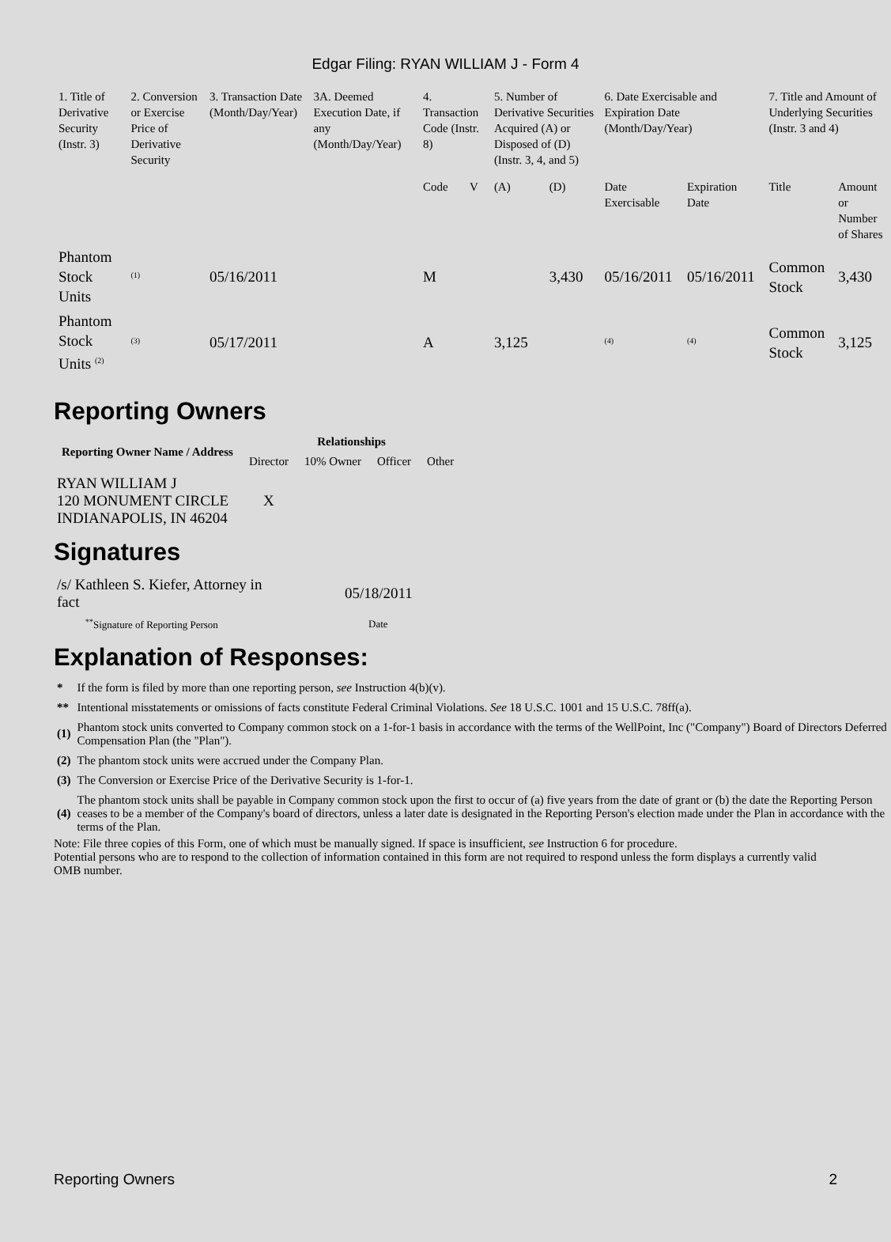Edgar Filing: RYAN WILLIAM J - Form 4
| 1. Title of Derivative Security (Instr. 3) | 2. Conversion or Exercise Price of Derivative Security | 3. Transaction Date (Month/Day/Year) | 3A. Deemed Execution Date, if any (Month/Day/Year) | 4. Transaction Code (Instr. 8) | | 5. Number of Derivative Securities Acquired (A) or Disposed of (D) (Instr. 3, 4, and 5) | | 6. Date Exercisable and Expiration Date (Month/Day/Year) | | 7. Title and Amount of Underlying Securities (Instr. 3 and 4) | |
| --- | --- | --- | --- | --- | --- | --- | --- | --- | --- | --- | --- |
| | | | | Code | V | (A) | (D) | Date Exercisable | Expiration Date | Title | Amount or Number of Shares |
| Phantom Stock Units | <sup>(1)</sup> | 05/16/2011 | | M | | | 3,430 | 05/16/2011 | 05/16/2011 | Common Stock | 3,430 |
| Phantom Stock Units <sup>(2)</sup> | <sup>(3)</sup> | 05/17/2011 | | A | | 3,125 | | <sup>(4)</sup> | <sup>(4)</sup> | Common Stock | 3,125 |
Reporting Owners
| Reporting Owner Name / Address | Relationships | | | |
| --- | --- | --- | --- | --- |
| | Director | 10% Owner | Officer | Other |
| RYAN WILLIAM J 120 MONUMENT CIRCLE INDIANAPOLIS, IN 46204 | X | | | |
Signatures
| /s/ Kathleen S. Kiefer, Attorney in fact | 05/18/2011 |
| <sup>**</sup> Signature of Reporting Person | Date |
Explanation of Responses:
| * | If the form is filed by more than one reporting person, see Instruction 4(b)(v). |
| ** | Intentional misstatements or omissions of facts constitute Federal Criminal Violations. See 18 U.S.C. 1001 and 15 U.S.C. 78ff(a). |
| (1) | Phantom stock units converted to Company common stock on a 1-for-1 basis in accordance with the terms of the WellPoint, Inc ("Company") Board of Directors Deferred Compensation Plan (the "Plan"). |
| (2) | The phantom stock units were accrued under the Company Plan. |
| (3) | The Conversion or Exercise Price of the Derivative Security is 1-for-1. |
| (4) | The phantom stock units shall be payable in Company common stock upon the first to occur of (a) five years from the date of grant or (b) the date the Reporting Person ceases to be a member of the Company's board of directors, unless a later date is designated in the Reporting Person's election made under the Plan in accordance with the terms of the Plan. |
Note: File three copies of this Form, one of which must be manually signed. If space is insufficient, see Instruction 6 for procedure.
Potential persons who are to respond to the collection of information contained in this form are not required to respond unless the form displays a currently valid OMB number.
Reporting Owners 2